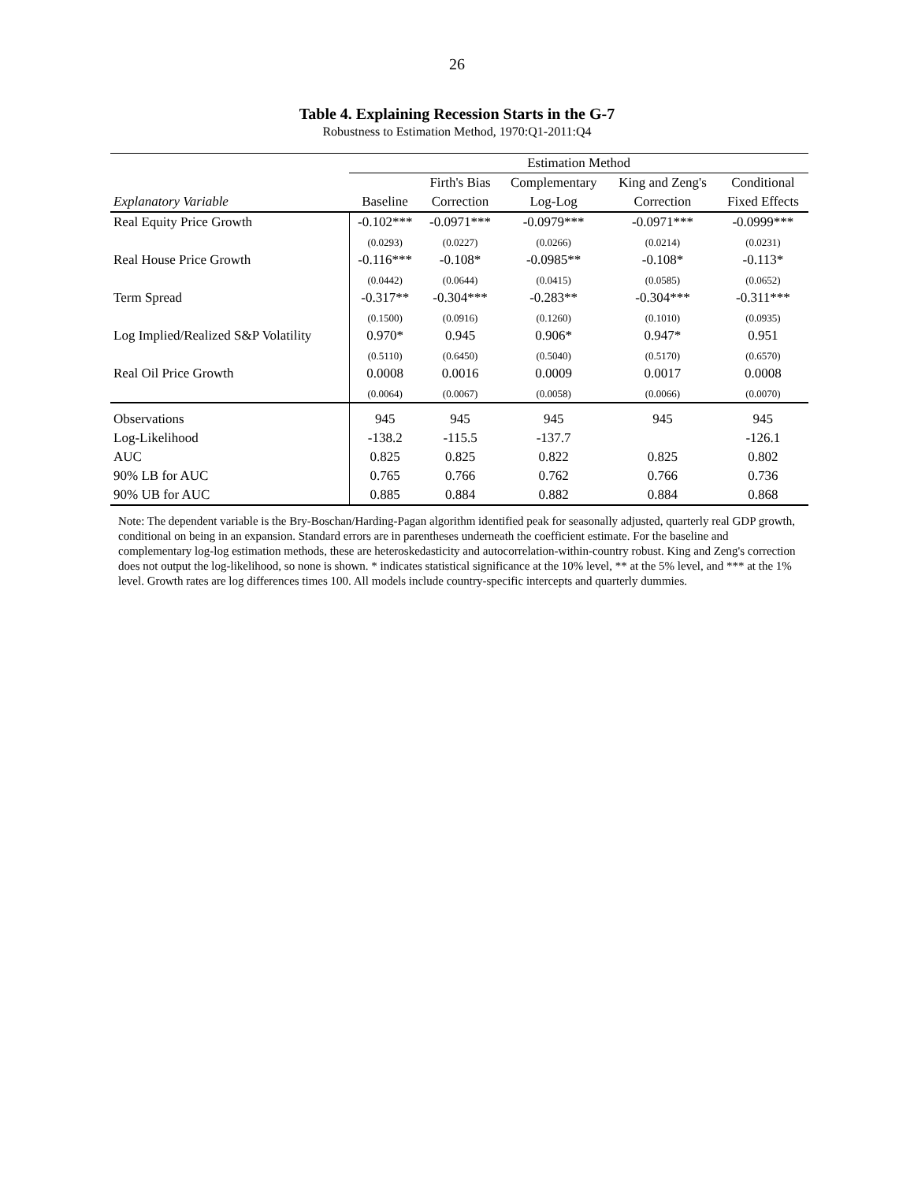26
Table 4. Explaining Recession Starts in the G-7
Robustness to Estimation Method, 1970:Q1-2011:Q4
| | Estimation Method | | | | |
| --- | --- | --- | --- | --- | --- |
| | | Firth's Bias | Complementary | King and Zeng's | Conditional |
| Explanatory Variable | Baseline | Correction | Log-Log | Correction | Fixed Effects |
| Real Equity Price Growth | -0.102*** | -0.0971*** | -0.0979*** | -0.0971*** | -0.0999*** |
| | (0.0293) | (0.0227) | (0.0266) | (0.0214) | (0.0231) |
| Real House Price Growth | -0.116*** | -0.108* | -0.0985** | -0.108* | -0.113* |
| | (0.0442) | (0.0644) | (0.0415) | (0.0585) | (0.0652) |
| Term Spread | -0.317** | -0.304*** | -0.283** | -0.304*** | -0.311*** |
| | (0.1500) | (0.0916) | (0.1260) | (0.1010) | (0.0935) |
| Log Implied/Realized S&P Volatility | 0.970* | 0.945 | 0.906* | 0.947* | 0.951 |
| | (0.5110) | (0.6450) | (0.5040) | (0.5170) | (0.6570) |
| Real Oil Price Growth | 0.0008 | 0.0016 | 0.0009 | 0.0017 | 0.0008 |
| | (0.0064) | (0.0067) | (0.0058) | (0.0066) | (0.0070) |
| Observations | 945 | 945 | 945 | 945 | 945 |
| Log-Likelihood | -138.2 | -115.5 | -137.7 | | -126.1 |
| AUC | 0.825 | 0.825 | 0.822 | 0.825 | 0.802 |
| 90% LB for AUC | 0.765 | 0.766 | 0.762 | 0.766 | 0.736 |
| 90% UB for AUC | 0.885 | 0.884 | 0.882 | 0.884 | 0.868 |
Note: The dependent variable is the Bry-Boschan/Harding-Pagan algorithm identified peak for seasonally adjusted, quarterly real GDP growth, conditional on being in an expansion. Standard errors are in parentheses underneath the coefficient estimate. For the baseline and complementary log-log estimation methods, these are heteroskedasticity and autocorrelation-within-country robust. King and Zeng's correction does not output the log-likelihood, so none is shown. * indicates statistical significance at the 10% level, ** at the 5% level, and *** at the 1% level. Growth rates are log differences times 100. All models include country-specific intercepts and quarterly dummies.